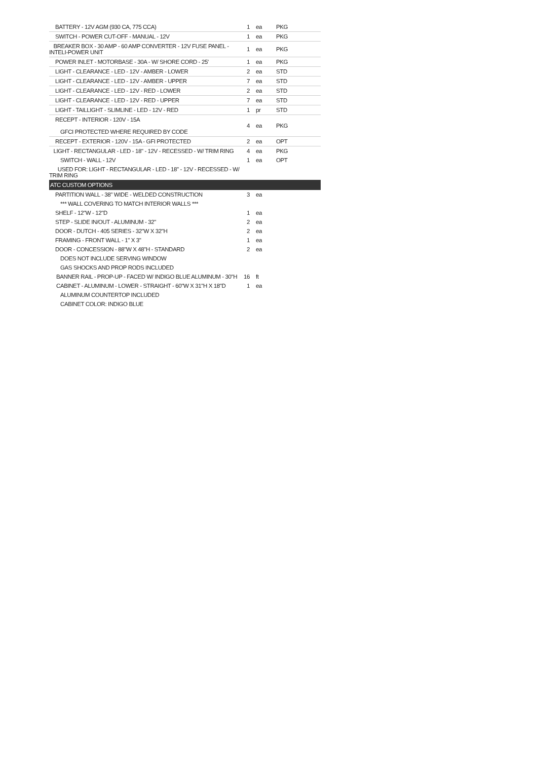| BATTERY - 12V AGM (930 CA, 775 CCA) | 1 | ea | PKG |
| SWITCH - POWER CUT-OFF - MANUAL - 12V | 1 | ea | PKG |
| BREAKER BOX - 30 AMP - 60 AMP CONVERTER - 12V FUSE PANEL - INTELI-POWER UNIT | 1 | ea | PKG |
| POWER INLET - MOTORBASE - 30A - W/ SHORE CORD - 25' | 1 | ea | PKG |
| LIGHT - CLEARANCE - LED - 12V - AMBER - LOWER | 2 | ea | STD |
| LIGHT - CLEARANCE - LED - 12V - AMBER - UPPER | 7 | ea | STD |
| LIGHT - CLEARANCE - LED - 12V - RED - LOWER | 2 | ea | STD |
| LIGHT - CLEARANCE - LED - 12V - RED - UPPER | 7 | ea | STD |
| LIGHT - TAILLIGHT - SLIMLINE - LED - 12V - RED | 1 | pr | STD |
| RECEPT - INTERIOR - 120V - 15A GFCI PROTECTED WHERE REQUIRED BY CODE | 4 | ea | PKG |
| RECEPT - EXTERIOR - 120V - 15A - GFI PROTECTED | 2 | ea | OPT |
| LIGHT - RECTANGULAR - LED - 18" - 12V - RECESSED - W/ TRIM RING | 4 | ea | PKG |
| SWITCH - WALL - 12V | 1 | ea | OPT |
| USED FOR: LIGHT - RECTANGULAR - LED - 18" - 12V - RECESSED - W/ TRIM RING | | | |
| ATC CUSTOM OPTIONS | | | |
| PARTITION WALL - 38" WIDE - WELDED CONSTRUCTION | 3 | ea | |
| *** WALL COVERING TO MATCH INTERIOR WALLS *** | | | |
| SHELF - 12"W - 12"D | 1 | ea | |
| STEP - SLIDE IN/OUT - ALUMINUM - 32" | 2 | ea | |
| DOOR - DUTCH - 405 SERIES - 32"W X 32"H | 2 | ea | |
| FRAMING - FRONT WALL - 1" X 3" | 1 | ea | |
| DOOR - CONCESSION - 88"W X 48"H - STANDARD | 2 | ea | |
| DOES NOT INCLUDE SERVING WINDOW | | | |
| GAS SHOCKS AND PROP RODS INCLUDED | | | |
| BANNER RAIL - PROP-UP - FACED W/ INDIGO BLUE ALUMINUM - 30"H | 16 | ft | |
| CABINET - ALUMINUM - LOWER - STRAIGHT - 60"W X 31"H X 18"D | 1 | ea | |
| ALUMINUM COUNTERTOP INCLUDED | | | |
| CABINET COLOR: INDIGO BLUE | | | |